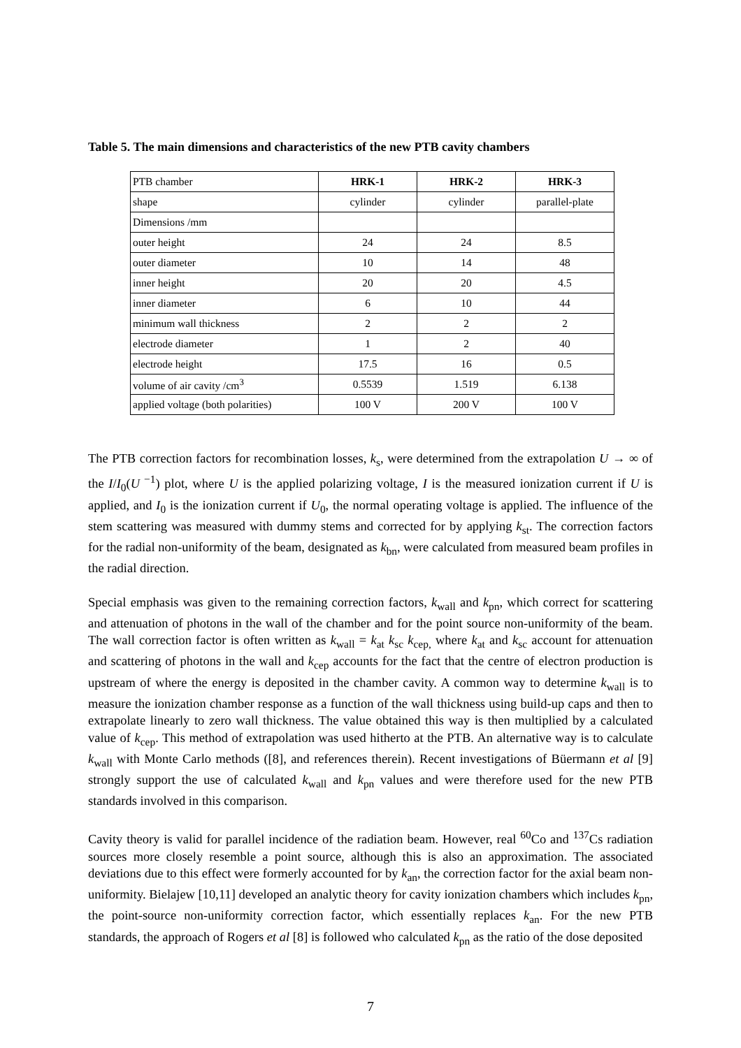Table 5. The main dimensions and characteristics of the new PTB cavity chambers
| PTB chamber | HRK-1 | HRK-2 | HRK-3 |
| shape | cylinder | cylinder | parallel-plate |
| Dimensions /mm | | | |
| outer height | 24 | 24 | 8.5 |
| outer diameter | 10 | 14 | 48 |
| inner height | 20 | 20 | 4.5 |
| inner diameter | 6 | 10 | 44 |
| minimum wall thickness | 2 | 2 | 2 |
| electrode diameter | 1 | 2 | 40 |
| electrode height | 17.5 | 16 | 0.5 |
| volume of air cavity /cm<sup>3</sup> | 0.5539 | 1.519 | 6.138 |
| applied voltage (both polarities) | 100 V | 200 V | 100 V |
The PTB correction factors for recombination losses, k<sub>s</sub>, were determined from the extrapolation U → ∞ of the I/I<sub>0</sub>(U<sup>−1</sup>) plot, where U is the applied polarizing voltage, I is the measured ionization current if U is applied, and I<sub>0</sub> is the ionization current if U<sub>0</sub>, the normal operating voltage is applied. The influence of the stem scattering was measured with dummy stems and corrected for by applying k<sub>st</sub>. The correction factors for the radial non-uniformity of the beam, designated as k<sub>bn</sub>, were calculated from measured beam profiles in the radial direction.
Special emphasis was given to the remaining correction factors, k<sub>wall</sub> and k<sub>pn</sub>, which correct for scattering and attenuation of photons in the wall of the chamber and for the point source non-uniformity of the beam. The wall correction factor is often written as k<sub>wall</sub> = k<sub>at</sub> k<sub>sc</sub> k<sub>cep,</sub> where k<sub>at</sub> and k<sub>sc</sub> account for attenuation and scattering of photons in the wall and k<sub>cep</sub> accounts for the fact that the centre of electron production is upstream of where the energy is deposited in the chamber cavity. A common way to determine k<sub>wall</sub> is to measure the ionization chamber response as a function of the wall thickness using build-up caps and then to extrapolate linearly to zero wall thickness. The value obtained this way is then multiplied by a calculated value of k<sub>cep</sub>. This method of extrapolation was used hitherto at the PTB. An alternative way is to calculate k<sub>wall</sub> with Monte Carlo methods ([8], and references therein). Recent investigations of Büermann et al [9] strongly support the use of calculated k<sub>wall</sub> and k<sub>pn</sub> values and were therefore used for the new PTB standards involved in this comparison.
Cavity theory is valid for parallel incidence of the radiation beam. However, real <sup>60</sup>Co and <sup>137</sup>Cs radiation sources more closely resemble a point source, although this is also an approximation. The associated deviations due to this effect were formerly accounted for by k<sub>an</sub>, the correction factor for the axial beam non-uniformity. Bielajew [10,11] developed an analytic theory for cavity ionization chambers which includes k<sub>pn</sub>, the point-source non-uniformity correction factor, which essentially replaces k<sub>an</sub>. For the new PTB standards, the approach of Rogers et al [8] is followed who calculated k<sub>pn</sub> as the ratio of the dose deposited
7